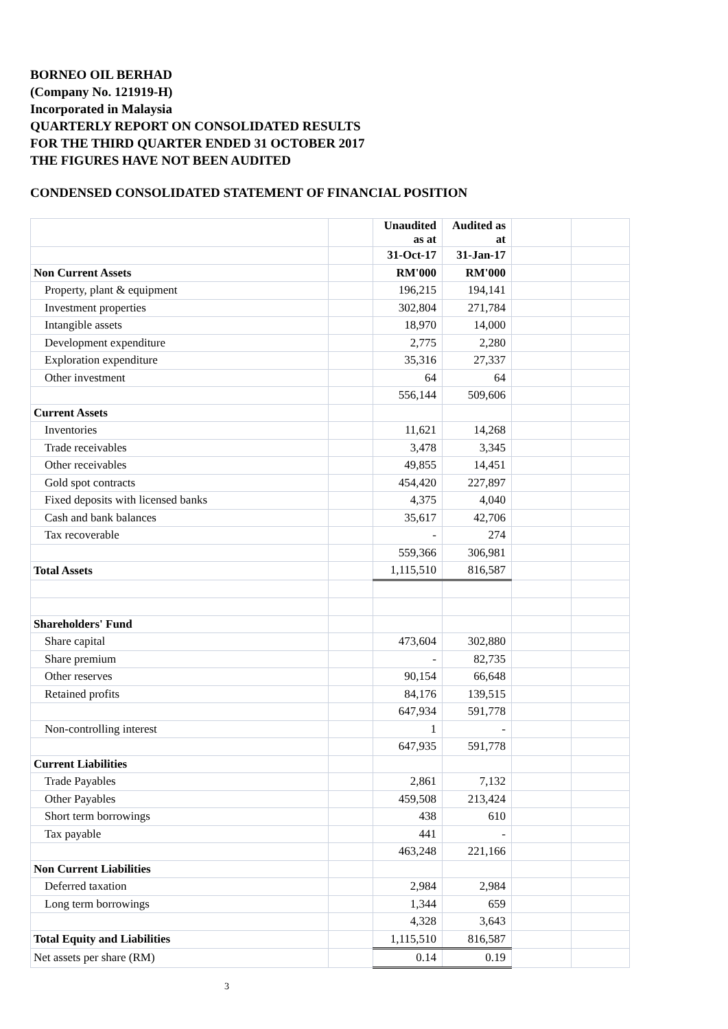BORNEO OIL BERHAD
(Company No. 121919-H)
Incorporated in Malaysia
QUARTERLY REPORT ON CONSOLIDATED RESULTS
FOR THE THIRD QUARTER ENDED 31 OCTOBER 2017
THE FIGURES HAVE NOT BEEN AUDITED
CONDENSED CONSOLIDATED STATEMENT OF FINANCIAL POSITION
| | | Unaudited as at | Audited as at | | |
| | | 31-Oct-17 | 31-Jan-17 | | |
| Non Current Assets | | RM'000 | RM'000 | | |
| Property, plant & equipment | | 196,215 | 194,141 | | |
| Investment properties | | 302,804 | 271,784 | | |
| Intangible assets | | 18,970 | 14,000 | | |
| Development expenditure | | 2,775 | 2,280 | | |
| Exploration expenditure | | 35,316 | 27,337 | | |
| Other investment | | 64 | 64 | | |
| | | 556,144 | 509,606 | | |
| Current Assets | | | | | |
| Inventories | | 11,621 | 14,268 | | |
| Trade receivables | | 3,478 | 3,345 | | |
| Other receivables | | 49,855 | 14,451 | | |
| Gold spot contracts | | 454,420 | 227,897 | | |
| Fixed deposits with licensed banks | | 4,375 | 4,040 | | |
| Cash and bank balances | | 35,617 | 42,706 | | |
| Tax recoverable | | - | 274 | | |
| | | 559,366 | 306,981 | | |
| Total Assets | | 1,115,510 | 816,587 | | |
| Shareholders' Fund | | | | | |
| Share capital | | 473,604 | 302,880 | | |
| Share premium | | - | 82,735 | | |
| Other reserves | | 90,154 | 66,648 | | |
| Retained profits | | 84,176 | 139,515 | | |
| | | 647,934 | 591,778 | | |
| Non-controlling interest | | 1 | - | | |
| | | 647,935 | 591,778 | | |
| Current Liabilities | | | | | |
| Trade Payables | | 2,861 | 7,132 | | |
| Other Payables | | 459,508 | 213,424 | | |
| Short term borrowings | | 438 | 610 | | |
| Tax payable | | 441 | - | | |
| | | 463,248 | 221,166 | | |
| Non Current Liabilities | | | | | |
| Deferred taxation | | 2,984 | 2,984 | | |
| Long term borrowings | | 1,344 | 659 | | |
| | | 4,328 | 3,643 | | |
| Total Equity and Liabilities | | 1,115,510 | 816,587 | | |
| Net assets per share (RM) | | 0.14 | 0.19 | | |
3